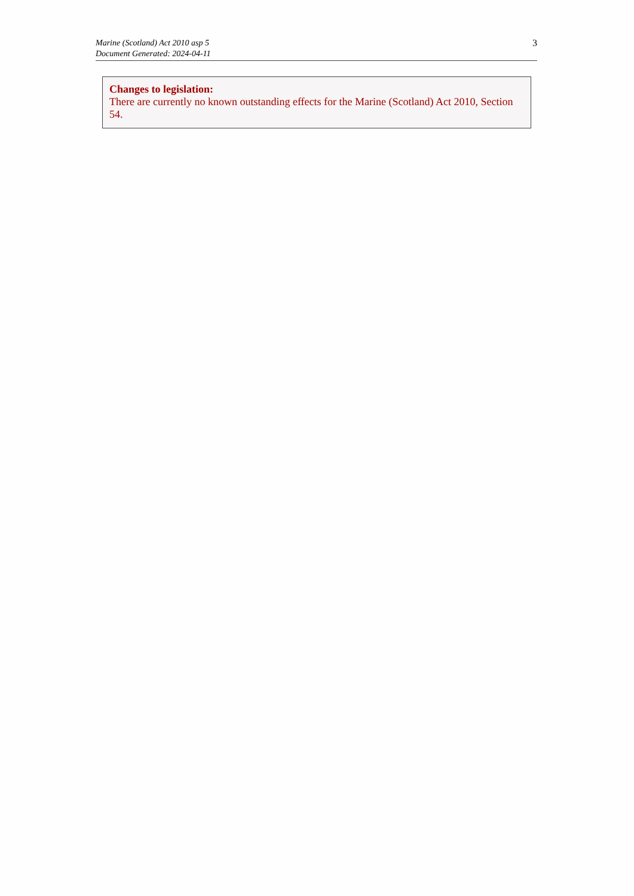Marine (Scotland) Act 2010 asp 5
Document Generated: 2024-04-11
3
Changes to legislation:
There are currently no known outstanding effects for the Marine (Scotland) Act 2010, Section 54.